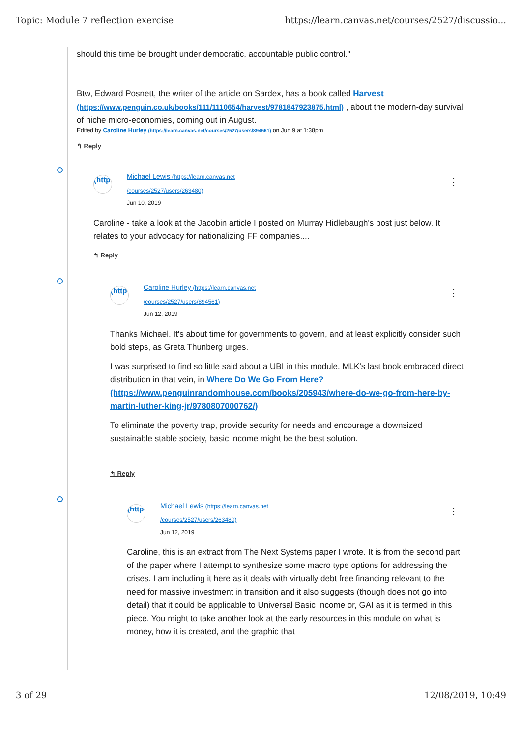Topic: Module 7 reflection exercise https://learn.canvas.net/courses/2527/discussio...
should this time be brought under democratic, accountable public control."
Btw, Edward Posnett, the writer of the article on Sardex, has a book called Harvest (https://www.penguin.co.uk/books/111/1110654/harvest/9781847923875.html) , about the modern-day survival of niche micro-economies, coming out in August.
Edited by Caroline Hurley (https://learn.canvas.net/courses/2527/users/894561) on Jun 9 at 1:38pm
↰ Reply
⋮
(http
Michael Lewis (https://learn.canvas.net
/courses/2527/users/263480)
Jun 10, 2019
Caroline - take a look at the Jacobin article I posted on Murray Hidlebaugh's post just below. It relates to your advocacy for nationalizing FF companies....
↰ Reply
⋮
(http
Caroline Hurley (https://learn.canvas.net
/courses/2527/users/894561)
Jun 12, 2019
Thanks Michael. It's about time for governments to govern, and at least explicitly consider such bold steps, as Greta Thunberg urges.
I was surprised to find so little said about a UBI in this module. MLK's last book embraced direct distribution in that vein, in Where Do We Go From Here? (https://www.penguinrandomhouse.com/books/205943/where-do-we-go-from-here-by-martin-luther-king-jr/9780807000762/)
To eliminate the poverty trap, provide security for needs and encourage a downsized sustainable stable society, basic income might be the best solution.
↰ Reply
⋮
(http
Michael Lewis (https://learn.canvas.net
/courses/2527/users/263480)
Jun 12, 2019
Caroline, this is an extract from The Next Systems paper I wrote. It is from the second part of the paper where I attempt to synthesize some macro type options for addressing the crises. I am including it here as it deals with virtually debt free financing relevant to the need for massive investment in transition and it also suggests (though does not go into detail) that it could be applicable to Universal Basic Income or, GAI as it is termed in this piece. You might to take another look at the early resources in this module on what is money, how it is created, and the graphic that
3 of 29 12/08/2019, 10:49